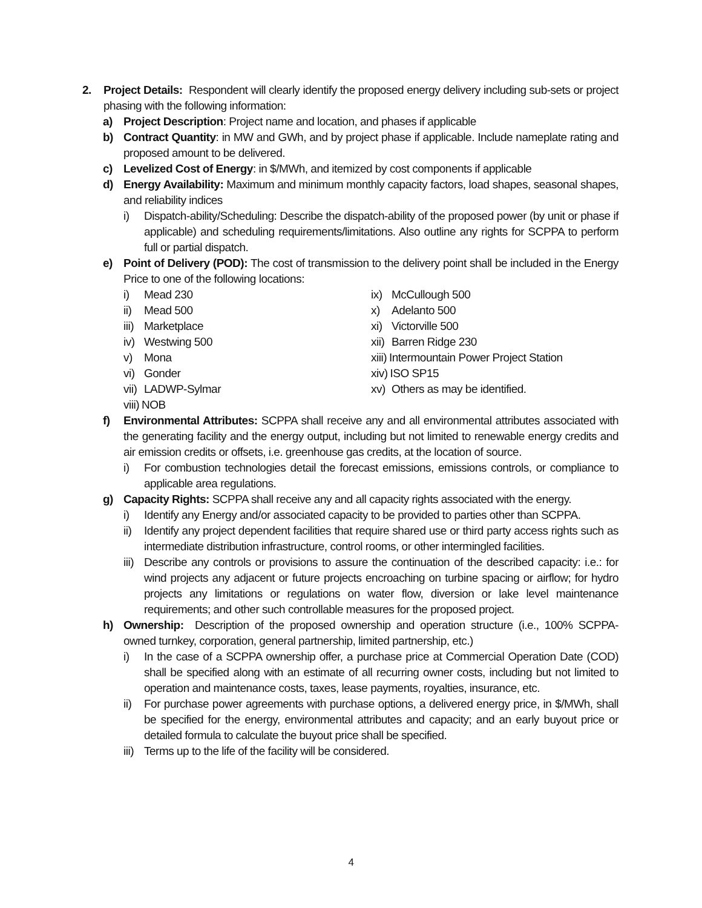2. Project Details: Respondent will clearly identify the proposed energy delivery including sub-sets or project phasing with the following information:
a) Project Description: Project name and location, and phases if applicable
b) Contract Quantity: in MW and GWh, and by project phase if applicable. Include nameplate rating and proposed amount to be delivered.
c) Levelized Cost of Energy: in $/MWh, and itemized by cost components if applicable
d) Energy Availability: Maximum and minimum monthly capacity factors, load shapes, seasonal shapes, and reliability indices
i) Dispatch-ability/Scheduling: Describe the dispatch-ability of the proposed power (by unit or phase if applicable) and scheduling requirements/limitations. Also outline any rights for SCPPA to perform full or partial dispatch.
e) Point of Delivery (POD): The cost of transmission to the delivery point shall be included in the Energy Price to one of the following locations:
i) Mead 230
ii) Mead 500
iii) Marketplace
iv) Westwing 500
v) Mona
vi) Gonder
vii) LADWP-Sylmar
viii) NOB
ix) McCullough 500
x) Adelanto 500
xi) Victorville 500
xii) Barren Ridge 230
xiii) Intermountain Power Project Station
xiv) ISO SP15
xv) Others as may be identified.
f) Environmental Attributes: SCPPA shall receive any and all environmental attributes associated with the generating facility and the energy output, including but not limited to renewable energy credits and air emission credits or offsets, i.e. greenhouse gas credits, at the location of source.
i) For combustion technologies detail the forecast emissions, emissions controls, or compliance to applicable area regulations.
g) Capacity Rights: SCPPA shall receive any and all capacity rights associated with the energy.
i) Identify any Energy and/or associated capacity to be provided to parties other than SCPPA.
ii) Identify any project dependent facilities that require shared use or third party access rights such as intermediate distribution infrastructure, control rooms, or other intermingled facilities.
iii) Describe any controls or provisions to assure the continuation of the described capacity: i.e.: for wind projects any adjacent or future projects encroaching on turbine spacing or airflow; for hydro projects any limitations or regulations on water flow, diversion or lake level maintenance requirements; and other such controllable measures for the proposed project.
h) Ownership: Description of the proposed ownership and operation structure (i.e., 100% SCPPA-owned turnkey, corporation, general partnership, limited partnership, etc.)
i) In the case of a SCPPA ownership offer, a purchase price at Commercial Operation Date (COD) shall be specified along with an estimate of all recurring owner costs, including but not limited to operation and maintenance costs, taxes, lease payments, royalties, insurance, etc.
ii) For purchase power agreements with purchase options, a delivered energy price, in $/MWh, shall be specified for the energy, environmental attributes and capacity; and an early buyout price or detailed formula to calculate the buyout price shall be specified.
iii) Terms up to the life of the facility will be considered.
4